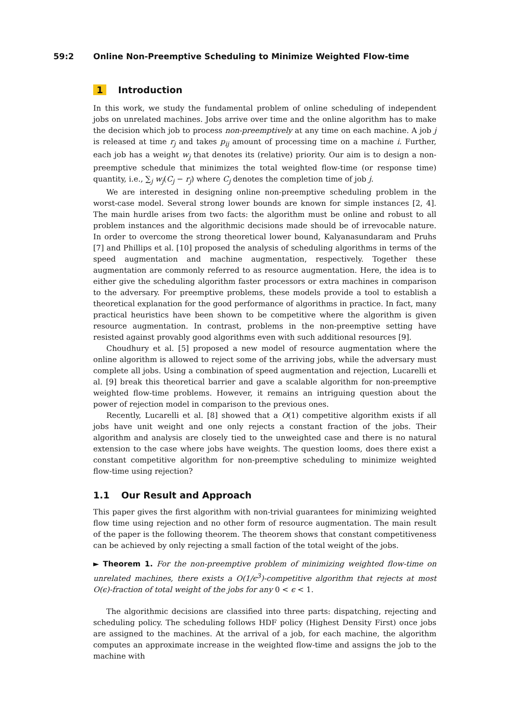59:2 Online Non-Preemptive Scheduling to Minimize Weighted Flow-time
1 Introduction
In this work, we study the fundamental problem of online scheduling of independent jobs on unrelated machines. Jobs arrive over time and the online algorithm has to make the decision which job to process non-preemptively at any time on each machine. A job j is released at time r<sub>j</sub> and takes p<sub>ij</sub> amount of processing time on a machine i. Further, each job has a weight w<sub>j</sub> that denotes its (relative) priority. Our aim is to design a non-preemptive schedule that minimizes the total weighted flow-time (or response time) quantity, i.e., ∑<sub>j</sub> w<sub>j</sub>(C<sub>j</sub> − r<sub>j</sub>) where C<sub>j</sub> denotes the completion time of job j.
We are interested in designing online non-preemptive scheduling problem in the worst-case model. Several strong lower bounds are known for simple instances [2, 4]. The main hurdle arises from two facts: the algorithm must be online and robust to all problem instances and the algorithmic decisions made should be of irrevocable nature. In order to overcome the strong theoretical lower bound, Kalyanasundaram and Pruhs [7] and Phillips et al. [10] proposed the analysis of scheduling algorithms in terms of the speed augmentation and machine augmentation, respectively. Together these augmentation are commonly referred to as resource augmentation. Here, the idea is to either give the scheduling algorithm faster processors or extra machines in comparison to the adversary. For preemptive problems, these models provide a tool to establish a theoretical explanation for the good performance of algorithms in practice. In fact, many practical heuristics have been shown to be competitive where the algorithm is given resource augmentation. In contrast, problems in the non-preemptive setting have resisted against provably good algorithms even with such additional resources [9].
Choudhury et al. [5] proposed a new model of resource augmentation where the online algorithm is allowed to reject some of the arriving jobs, while the adversary must complete all jobs. Using a combination of speed augmentation and rejection, Lucarelli et al. [9] break this theoretical barrier and gave a scalable algorithm for non-preemptive weighted flow-time problems. However, it remains an intriguing question about the power of rejection model in comparison to the previous ones.
Recently, Lucarelli et al. [8] showed that a O(1) competitive algorithm exists if all jobs have unit weight and one only rejects a constant fraction of the jobs. Their algorithm and analysis are closely tied to the unweighted case and there is no natural extension to the case where jobs have weights. The question looms, does there exist a constant competitive algorithm for non-preemptive scheduling to minimize weighted flow-time using rejection?
1.1 Our Result and Approach
This paper gives the first algorithm with non-trivial guarantees for minimizing weighted flow time using rejection and no other form of resource augmentation. The main result of the paper is the following theorem. The theorem shows that constant competitiveness can be achieved by only rejecting a small faction of the total weight of the jobs.
► Theorem 1. For the non-preemptive problem of minimizing weighted flow-time on unrelated machines, there exists a O(1/ϵ<sup>3</sup>)-competitive algorithm that rejects at most O(ϵ)-fraction of total weight of the jobs for any 0 < ϵ < 1.
The algorithmic decisions are classified into three parts: dispatching, rejecting and scheduling policy. The scheduling follows HDF policy (Highest Density First) once jobs are assigned to the machines. At the arrival of a job, for each machine, the algorithm computes an approximate increase in the weighted flow-time and assigns the job to the machine with